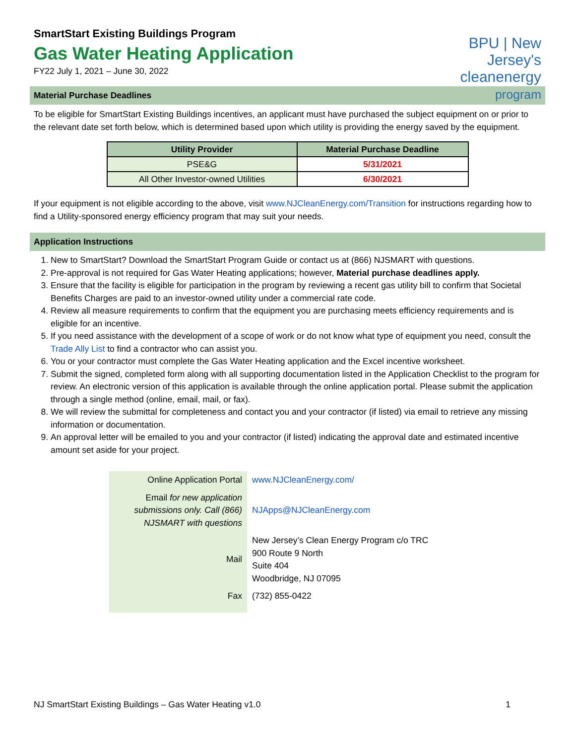SmartStart Existing Buildings Program
Gas Water Heating Application
FY22 July 1, 2021 – June 30, 2022
BPU | New Jersey's
cleanenergy program
Material Purchase Deadlines
To be eligible for SmartStart Existing Buildings incentives, an applicant must have purchased the subject equipment on or prior to the relevant date set forth below, which is determined based upon which utility is providing the energy saved by the equipment.
| Utility Provider | Material Purchase Deadline |
| --- | --- |
| PSE&G | 5/31/2021 |
| All Other Investor-owned Utilities | 6/30/2021 |
If your equipment is not eligible according to the above, visit www.NJCleanEnergy.com/Transition for instructions regarding how to find a Utility-sponsored energy efficiency program that may suit your needs.
Application Instructions
1. New to SmartStart? Download the SmartStart Program Guide or contact us at (866) NJSMART with questions.
2. Pre-approval is not required for Gas Water Heating applications; however, Material purchase deadlines apply.
3. Ensure that the facility is eligible for participation in the program by reviewing a recent gas utility bill to confirm that Societal Benefits Charges are paid to an investor-owned utility under a commercial rate code.
4. Review all measure requirements to confirm that the equipment you are purchasing meets efficiency requirements and is eligible for an incentive.
5. If you need assistance with the development of a scope of work or do not know what type of equipment you need, consult the Trade Ally List to find a contractor who can assist you.
6. You or your contractor must complete the Gas Water Heating application and the Excel incentive worksheet.
7. Submit the signed, completed form along with all supporting documentation listed in the Application Checklist to the program for review. An electronic version of this application is available through the online application portal. Please submit the application through a single method (online, email, mail, or fax).
8. We will review the submittal for completeness and contact you and your contractor (if listed) via email to retrieve any missing information or documentation.
9. An approval letter will be emailed to you and your contractor (if listed) indicating the approval date and estimated incentive amount set aside for your project.
| Online Application Portal | www.NJCleanEnergy.com/ |
| Email for new application submissions only. Call (866) NJSMART with questions | NJApps@NJCleanEnergy.com |
| Mail | New Jersey’s Clean Energy Program c/o TRC 900 Route 9 North Suite 404 Woodbridge, NJ 07095 |
| Fax | (732) 855-0422 |
NJ SmartStart Existing Buildings – Gas Water Heating v1.0 1